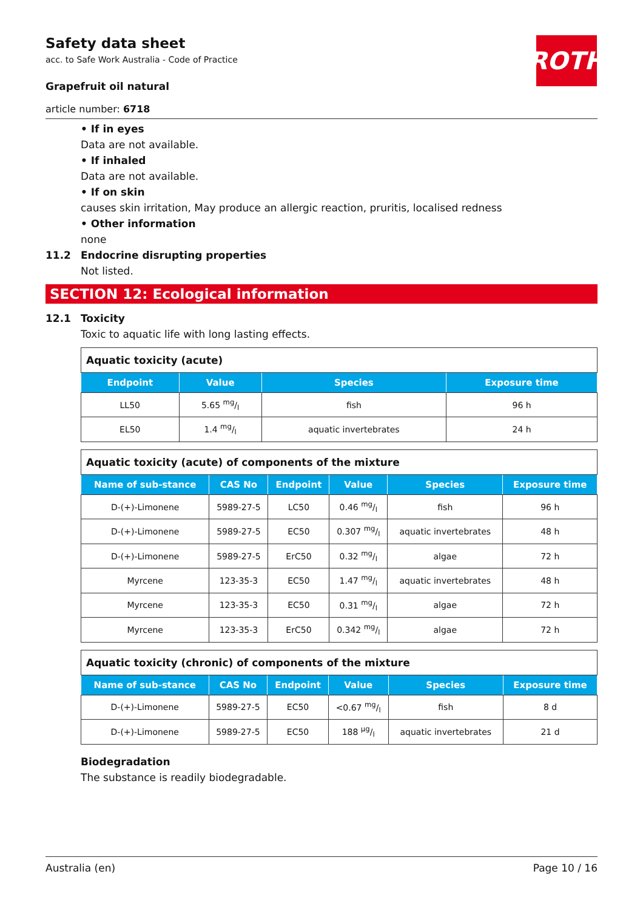ROTH
Safety data sheet
acc. to Safe Work Australia - Code of Practice
Grapefruit oil natural
article number: 6718
• If in eyes
Data are not available.
• If inhaled
Data are not available.
• If on skin
causes skin irritation, May produce an allergic reaction, pruritis, localised redness
• Other information
none
11.2 Endocrine disrupting properties
Not listed.
SECTION 12: Ecological information
12.1 Toxicity
Toxic to aquatic life with long lasting effects.
| Aquatic toxicity (acute) | | | |
| Endpoint | Value | Species | Exposure time |
| LL50 | 5.65 mg/l | fish | 96 h |
| EL50 | 1.4 mg/l | aquatic invertebrates | 24 h |
| Aquatic toxicity (acute) of components of the mixture | | | | | |
| Name of sub-stance | CAS No | Endpoint | Value | Species | Exposure time |
| D-(+)-Limonene | 5989-27-5 | LC50 | 0.46 mg/l | fish | 96 h |
| D-(+)-Limonene | 5989-27-5 | EC50 | 0.307 mg/l | aquatic invertebrates | 48 h |
| D-(+)-Limonene | 5989-27-5 | ErC50 | 0.32 mg/l | algae | 72 h |
| Myrcene | 123-35-3 | EC50 | 1.47 mg/l | aquatic invertebrates | 48 h |
| Myrcene | 123-35-3 | EC50 | 0.31 mg/l | algae | 72 h |
| Myrcene | 123-35-3 | ErC50 | 0.342 mg/l | algae | 72 h |
| Aquatic toxicity (chronic) of components of the mixture | | | | | |
| Name of sub-stance | CAS No | Endpoint | Value | Species | Exposure time |
| D-(+)-Limonene | 5989-27-5 | EC50 | <0.67 mg/l | fish | 8 d |
| D-(+)-Limonene | 5989-27-5 | EC50 | 188 µg/l | aquatic invertebrates | 21 d |
Biodegradation
The substance is readily biodegradable.
Australia (en) Page 10 / 16